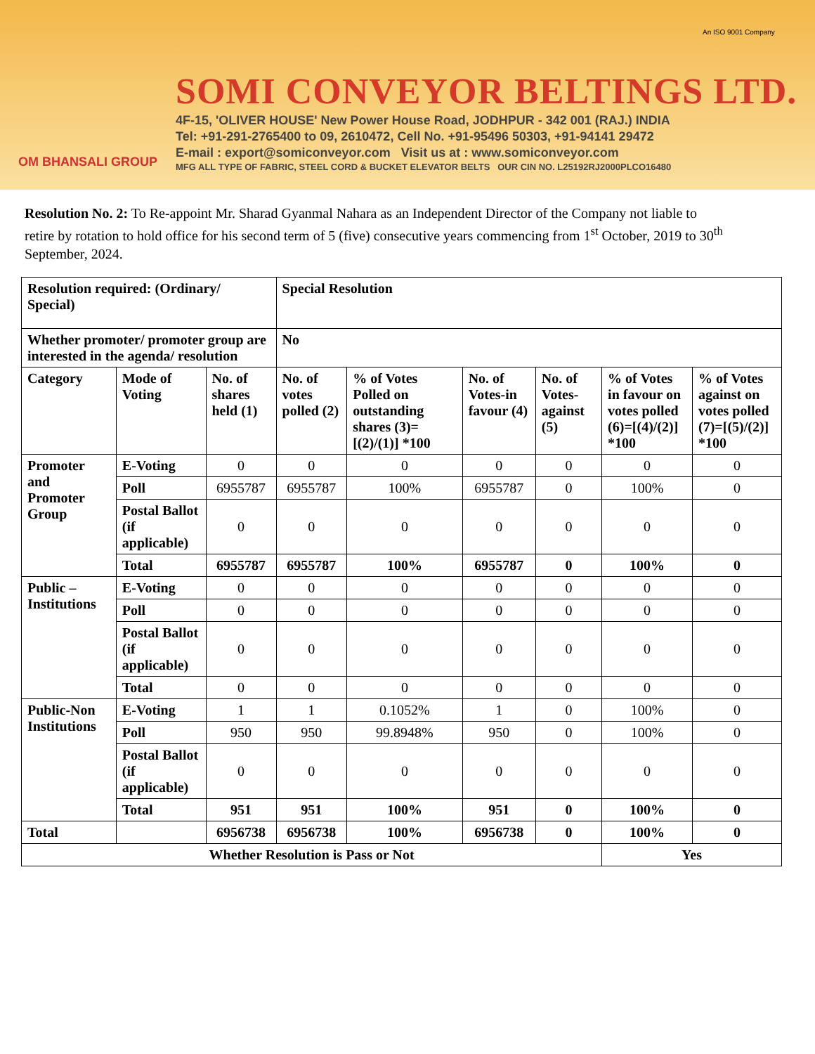OM BHANSALI GROUP
SOMI CONVEYOR BELTINGS LTD.
4F-15, 'OLIVER HOUSE' New Power House Road, JODHPUR - 342 001 (RAJ.) INDIA
Tel: +91-291-2765400 to 09, 2610472, Cell No. +91-95496 50303, +91-94141 29472
E-mail : export@somiconveyor.com Visit us at : www.somiconveyor.com
MFG ALL TYPE OF FABRIC, STEEL CORD & BUCKET ELEVATOR BELTS OUR CIN NO. L25192RJ2000PLCO16480
An ISO 9001 Company
Resolution No. 2: To Re-appoint Mr. Sharad Gyanmal Nahara as an Independent Director of the Company not liable to retire by rotation to hold office for his second term of 5 (five) consecutive years commencing from 1<sup>st</sup> October, 2019 to 30<sup>th</sup> September, 2024.
| Resolution required: (Ordinary/ Special) | | | Special Resolution | | | | | |
| --- | --- | --- | --- | --- | --- | --- | --- | --- |
| Whether promoter/ promoter group are interested in the agenda/ resolution | | | No | | | | | |
| Category | Mode of Voting | No. of shares held (1) | No. of votes polled (2) | % of Votes Polled on outstanding shares (3)=[(2)/(1)] *100 | No. of Votes-in favour (4) | No. of Votes-against (5) | % of Votes in favour on votes polled (6)=[(4)/(2)] *100 | % of Votes against on votes polled (7)=[(5)/(2)] *100 |
| Promoter and Promoter Group | E-Voting | 0 | 0 | 0 | 0 | 0 | 0 | 0 |
| | Poll | 6955787 | 6955787 | 100% | 6955787 | 0 | 100% | 0 |
| | Postal Ballot (if applicable) | 0 | 0 | 0 | 0 | 0 | 0 | 0 |
| | Total | 6955787 | 6955787 | 100% | 6955787 | 0 | 100% | 0 |
| Public – Institutions | E-Voting | 0 | 0 | 0 | 0 | 0 | 0 | 0 |
| | Poll | 0 | 0 | 0 | 0 | 0 | 0 | 0 |
| | Postal Ballot (if applicable) | 0 | 0 | 0 | 0 | 0 | 0 | 0 |
| | Total | 0 | 0 | 0 | 0 | 0 | 0 | 0 |
| Public-Non Institutions | E-Voting | 1 | 1 | 0.1052% | 1 | 0 | 100% | 0 |
| | Poll | 950 | 950 | 99.8948% | 950 | 0 | 100% | 0 |
| | Postal Ballot (if applicable) | 0 | 0 | 0 | 0 | 0 | 0 | 0 |
| | Total | 951 | 951 | 100% | 951 | 0 | 100% | 0 |
| Total | | 6956738 | 6956738 | 100% | 6956738 | 0 | 100% | 0 |
| Whether Resolution is Pass or Not | | | | | | | Yes | |